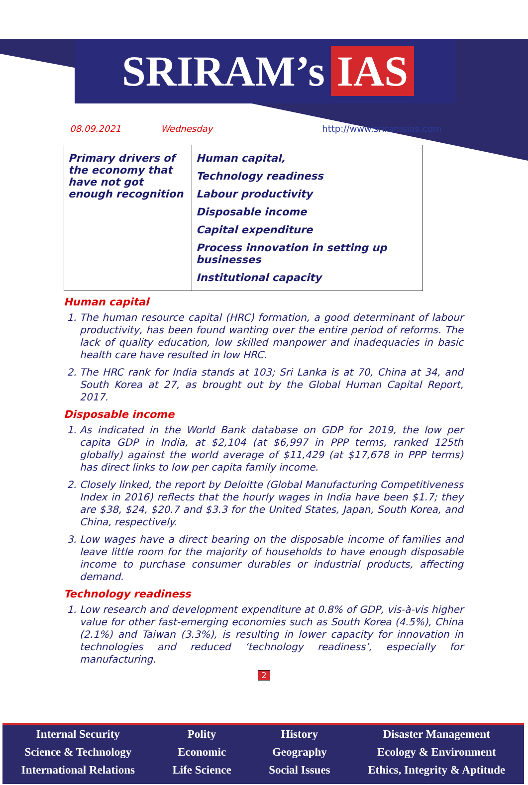SRIRAM’s IAS
08.09.2021 Wednesday http://www.sriramsias.com
| Primary drivers of the economy that have not got enough recognition | Human capital, Technology readiness Labour productivity Disposable income Capital expenditure Process innovation in setting up businesses Institutional capacity |
Human capital
1. The human resource capital (HRC) formation, a good determinant of labour productivity, has been found wanting over the entire period of reforms. The lack of quality education, low skilled manpower and inadequacies in basic health care have resulted in low HRC.
2. The HRC rank for India stands at 103; Sri Lanka is at 70, China at 34, and South Korea at 27, as brought out by the Global Human Capital Report, 2017.
Disposable income
1. As indicated in the World Bank database on GDP for 2019, the low per capita GDP in India, at $2,104 (at $6,997 in PPP terms, ranked 125th globally) against the world average of $11,429 (at $17,678 in PPP terms) has direct links to low per capita family income.
2. Closely linked, the report by Deloitte (Global Manufacturing Competitiveness Index in 2016) reflects that the hourly wages in India have been $1.7; they are $38, $24, $20.7 and $3.3 for the United States, Japan, South Korea, and China, respectively.
3. Low wages have a direct bearing on the disposable income of families and leave little room for the majority of households to have enough disposable income to purchase consumer durables or industrial products, affecting demand.
Technology readiness
1. Low research and development expenditure at 0.8% of GDP, vis-à-vis higher value for other fast-emerging economies such as South Korea (4.5%), China (2.1%) and Taiwan (3.3%), is resulting in lower capacity for innovation in technologies and reduced ‘technology readiness’, especially for manufacturing.
2
Internal Security
Science & Technology
International Relations
Polity
Economic
Life Science
History
Geography
Social Issues
Disaster Management
Ecology & Environment
Ethics, Integrity & Aptitude